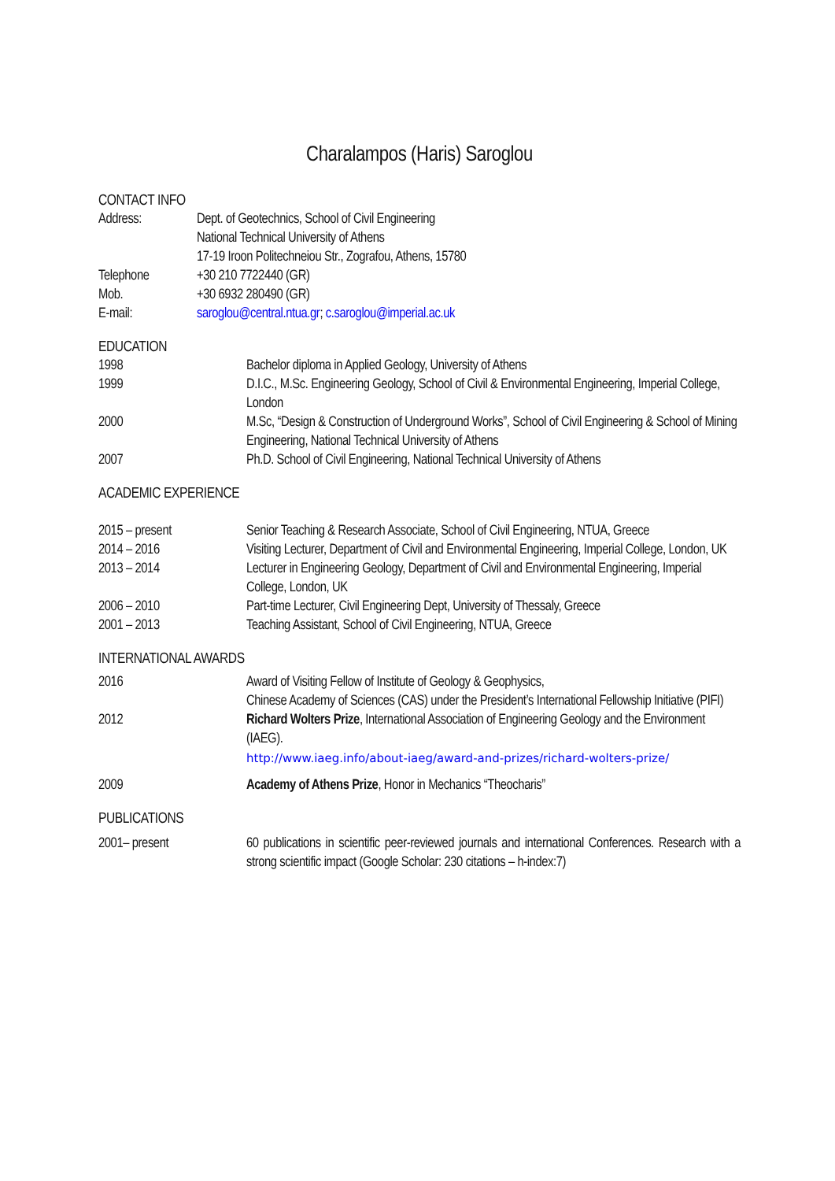Charalampos (Haris) Saroglou
CONTACT INFO
Address: Dept. of Geotechnics, School of Civil Engineering
National Technical University of Athens
17-19 Iroon Politechneiou Str., Zografou, Athens, 15780
Telephone +30 210 7722440 (GR)
Mob. +30 6932 280490 (GR)
E-mail: saroglou@central.ntua.gr; c.saroglou@imperial.ac.uk
EDUCATION
1998 Bachelor diploma in Applied Geology, University of Athens
1999 D.I.C., M.Sc. Engineering Geology, School of Civil & Environmental Engineering, Imperial College, London
2000 M.Sc, “Design & Construction of Underground Works”, School of Civil Engineering & School of Mining Engineering, National Technical University of Athens
2007 Ph.D. School of Civil Engineering, National Technical University of Athens
ACADEMIC EXPERIENCE
2015 – present Senior Teaching & Research Associate, School of Civil Engineering, NTUA, Greece
2014 – 2016 Visiting Lecturer, Department of Civil and Environmental Engineering, Imperial College, London, UK
2013 – 2014 Lecturer in Engineering Geology, Department of Civil and Environmental Engineering, Imperial College, London, UK
2006 – 2010 Part-time Lecturer, Civil Engineering Dept, University of Thessaly, Greece
2001 – 2013 Teaching Assistant, School of Civil Engineering, NTUA, Greece
INTERNATIONAL AWARDS
2016 Award of Visiting Fellow of Institute of Geology & Geophysics,
Chinese Academy of Sciences (CAS) under the President’s International Fellowship Initiative (PIFI)
2012 Richard Wolters Prize, International Association of Engineering Geology and the Environment (IAEG).
http://www.iaeg.info/about-iaeg/award-and-prizes/richard-wolters-prize/
2009 Academy of Athens Prize, Honor in Mechanics “Theocharis”
PUBLICATIONS
2001– present 60 publications in scientific peer-reviewed journals and international Conferences. Research with a strong scientific impact (Google Scholar: 230 citations – h-index:7)